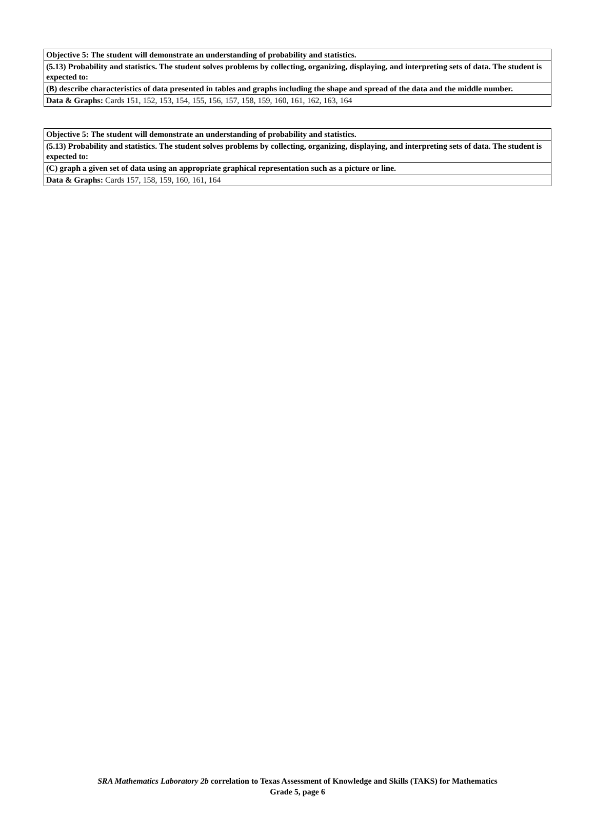| Objective 5: The student will demonstrate an understanding of probability and statistics. |
| (5.13) Probability and statistics. The student solves problems by collecting, organizing, displaying, and interpreting sets of data. The student is expected to: |
| (B) describe characteristics of data presented in tables and graphs including the shape and spread of the data and the middle number. |
| Data & Graphs: Cards 151, 152, 153, 154, 155, 156, 157, 158, 159, 160, 161, 162, 163, 164 |
| Objective 5: The student will demonstrate an understanding of probability and statistics. |
| (5.13) Probability and statistics. The student solves problems by collecting, organizing, displaying, and interpreting sets of data. The student is expected to: |
| (C) graph a given set of data using an appropriate graphical representation such as a picture or line. |
| Data & Graphs: Cards 157, 158, 159, 160, 161, 164 |
SRA Mathematics Laboratory 2b correlation to Texas Assessment of Knowledge and Skills (TAKS) for Mathematics
Grade 5, page 6